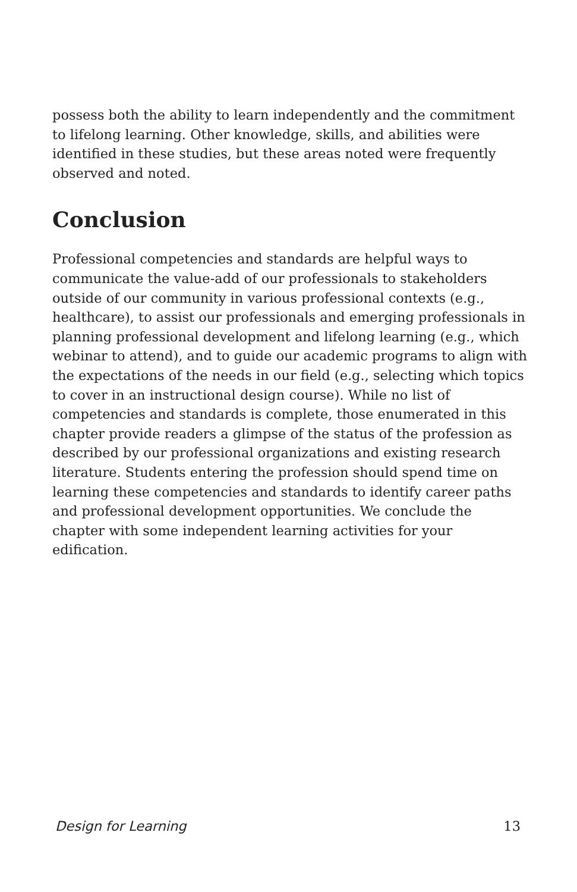possess both the ability to learn independently and the commitment to lifelong learning. Other knowledge, skills, and abilities were identified in these studies, but these areas noted were frequently observed and noted.
Conclusion
Professional competencies and standards are helpful ways to communicate the value-add of our professionals to stakeholders outside of our community in various professional contexts (e.g., healthcare), to assist our professionals and emerging professionals in planning professional development and lifelong learning (e.g., which webinar to attend), and to guide our academic programs to align with the expectations of the needs in our field (e.g., selecting which topics to cover in an instructional design course). While no list of competencies and standards is complete, those enumerated in this chapter provide readers a glimpse of the status of the profession as described by our professional organizations and existing research literature. Students entering the profession should spend time on learning these competencies and standards to identify career paths and professional development opportunities. We conclude the chapter with some independent learning activities for your edification.
Design for Learning 13